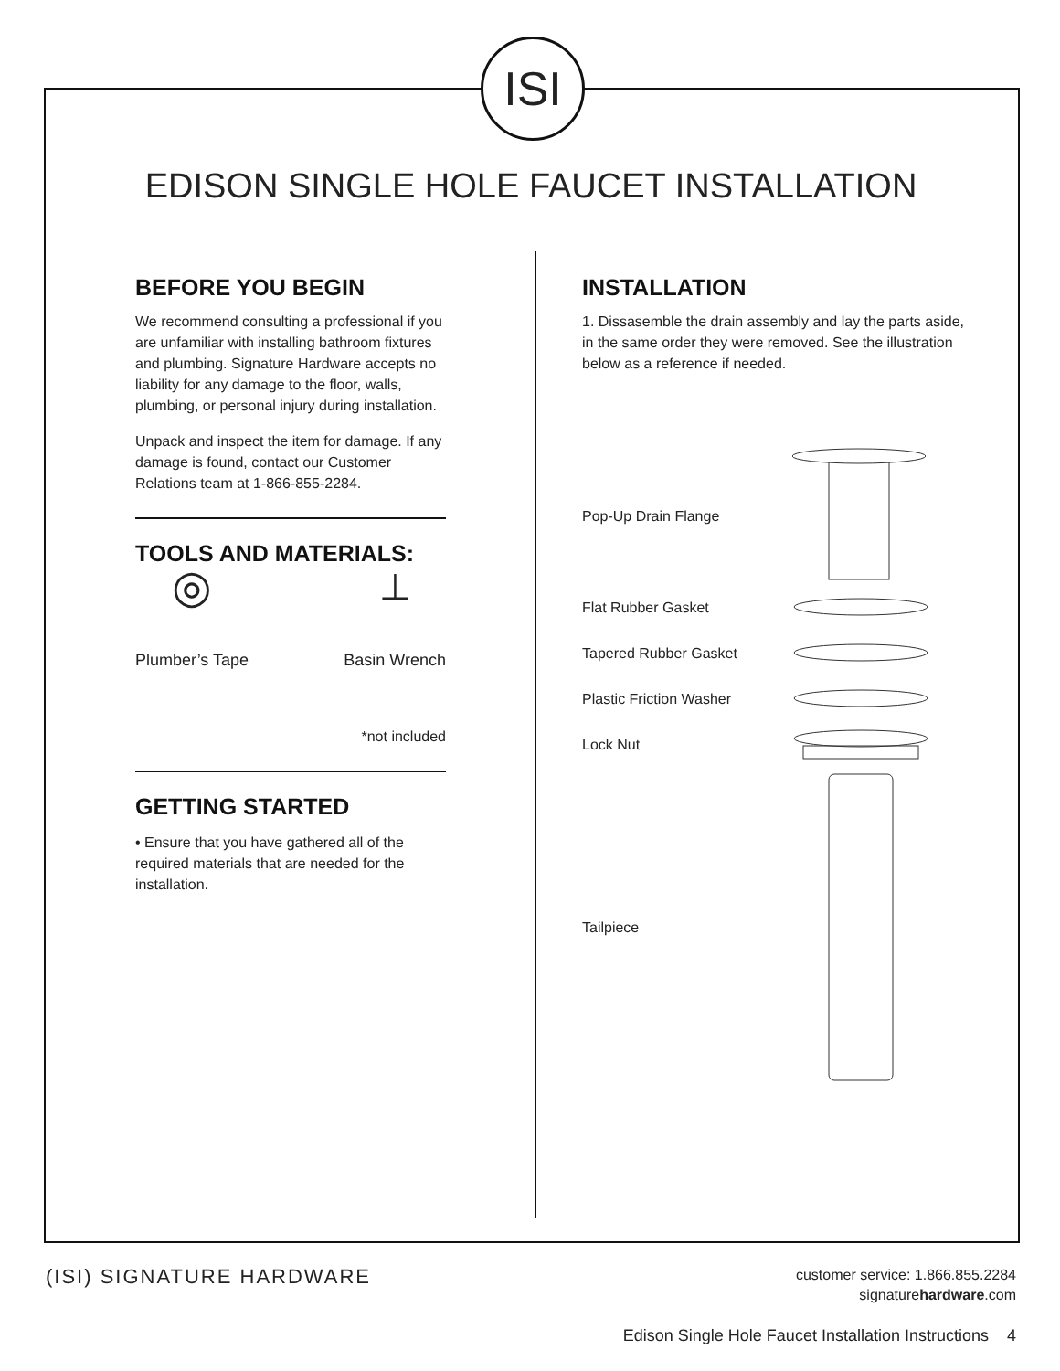ISI
EDISON SINGLE HOLE FAUCET INSTALLATION
BEFORE YOU BEGIN
We recommend consulting a professional if you are unfamiliar with installing bathroom fixtures and plumbing. Signature Hardware accepts no liability for any damage to the floor, walls, plumbing, or personal injury during installation.
Unpack and inspect the item for damage. If any damage is found, contact our Customer Relations team at 1-866-855-2284.
TOOLS AND MATERIALS:
◎
Plumber’s Tape
⊥
Basin Wrench
*not included
GETTING STARTED
• Ensure that you have gathered all of the required materials that are needed for the installation.
INSTALLATION
1. Dissasemble the drain assembly and lay the parts aside, in the same order they were removed. See the illustration below as a reference if needed.
Pop-Up Drain Flange
Flat Rubber Gasket
Tapered Rubber Gasket
Plastic Friction Washer
Lock Nut
Tailpiece
(ISI) SIGNATURE HARDWARE
customer service: 1.866.855.2284
signaturehardware.com
Edison Single Hole Faucet Installation Instructions 4